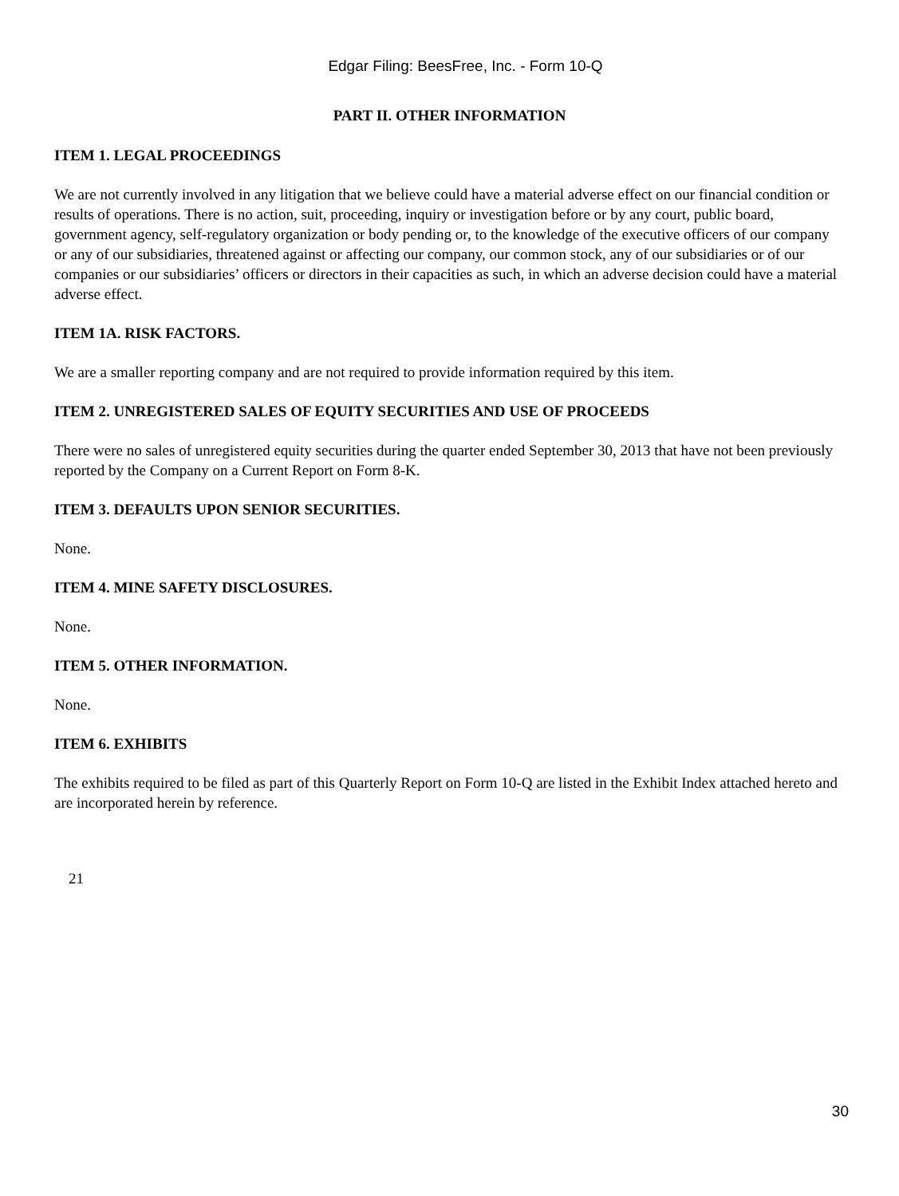Edgar Filing: BeesFree, Inc. - Form 10-Q
PART II. OTHER INFORMATION
ITEM 1. LEGAL PROCEEDINGS
We are not currently involved in any litigation that we believe could have a material adverse effect on our financial condition or results of operations. There is no action, suit, proceeding, inquiry or investigation before or by any court, public board, government agency, self-regulatory organization or body pending or, to the knowledge of the executive officers of our company or any of our subsidiaries, threatened against or affecting our company, our common stock, any of our subsidiaries or of our companies or our subsidiaries’ officers or directors in their capacities as such, in which an adverse decision could have a material adverse effect.
ITEM 1A. RISK FACTORS.
We are a smaller reporting company and are not required to provide information required by this item.
ITEM 2. UNREGISTERED SALES OF EQUITY SECURITIES AND USE OF PROCEEDS
There were no sales of unregistered equity securities during the quarter ended September 30, 2013 that have not been previously reported by the Company on a Current Report on Form 8-K.
ITEM 3. DEFAULTS UPON SENIOR SECURITIES.
None.
ITEM 4. MINE SAFETY DISCLOSURES.
None.
ITEM 5. OTHER INFORMATION.
None.
ITEM 6. EXHIBITS
The exhibits required to be filed as part of this Quarterly Report on Form 10-Q are listed in the Exhibit Index attached hereto and are incorporated herein by reference.
21
30